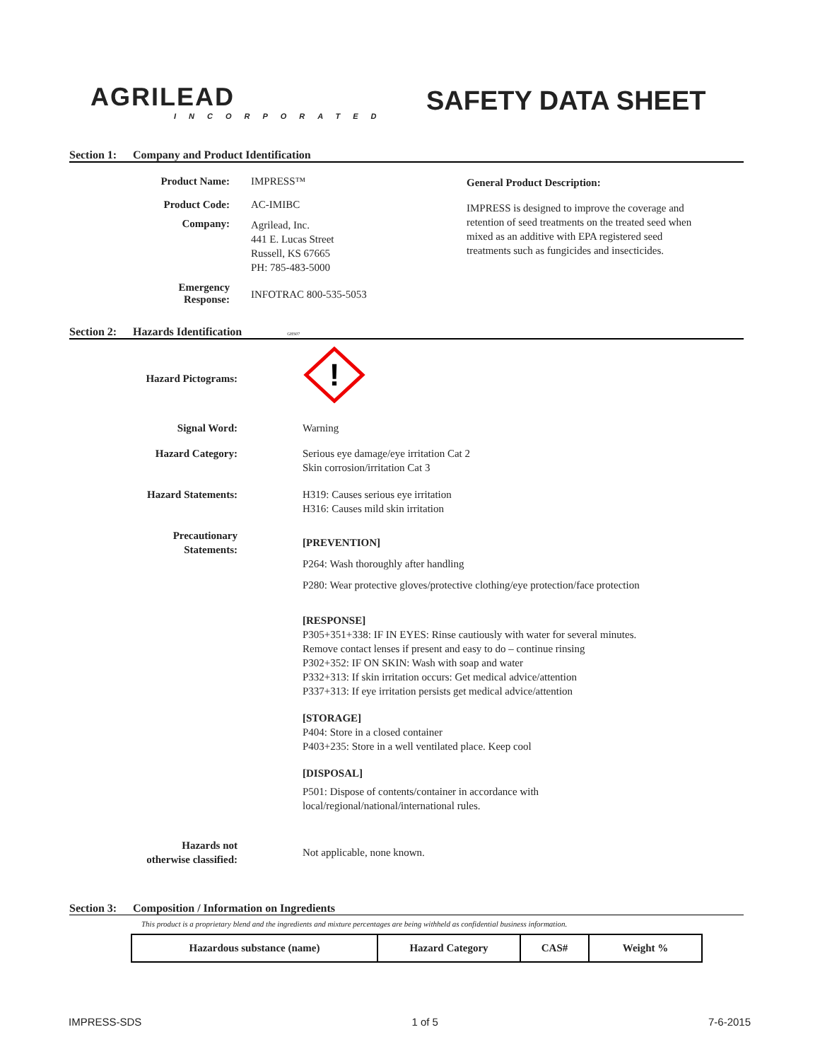AGRILEAD
INCORPORATED
SAFETY DATA SHEET
Section 1: Company and Product Identification
Product Name: IMPRESS™
Product Code: AC-IMIBC
Company:
Agrilead, Inc.
441 E. Lucas Street
Russell, KS 67665
PH: 785-483-5000
Emergency
Response:
INFOTRAC 800-535-5053
General Product Description:
IMPRESS is designed to improve the coverage and retention of seed treatments on the treated seed when mixed as an additive with EPA registered seed treatments such as fungicides and insecticides.
Section 2: Hazards Identification GHS07
Hazard Pictograms:
!
Signal Word: Warning
Hazard Category: Serious eye damage/eye irritation Cat 2
Skin corrosion/irritation Cat 3
Hazard Statements:
H319: Causes serious eye irritation
H316: Causes mild skin irritation
Precautionary
Statements:
[PREVENTION]
P264: Wash thoroughly after handling
P280: Wear protective gloves/protective clothing/eye protection/face protection
[RESPONSE]
P305+351+338: IF IN EYES: Rinse cautiously with water for several minutes.
Remove contact lenses if present and easy to do – continue rinsing
P302+352: IF ON SKIN: Wash with soap and water
P332+313: If skin irritation occurs: Get medical advice/attention
P337+313: If eye irritation persists get medical advice/attention
[STORAGE]
P404: Store in a closed container
P403+235: Store in a well ventilated place. Keep cool
[DISPOSAL]
P501: Dispose of contents/container in accordance with
local/regional/national/international rules.
Hazards not
otherwise classified:
Not applicable, none known.
Section 3: Composition / Information on Ingredients
This product is a proprietary blend and the ingredients and mixture percentages are being withheld as confidential business information.
| Hazardous substance (name) | Hazard Category | CAS# | Weight % |
| --- | --- | --- | --- |
IMPRESS-SDS 1 of 5 7-6-2015